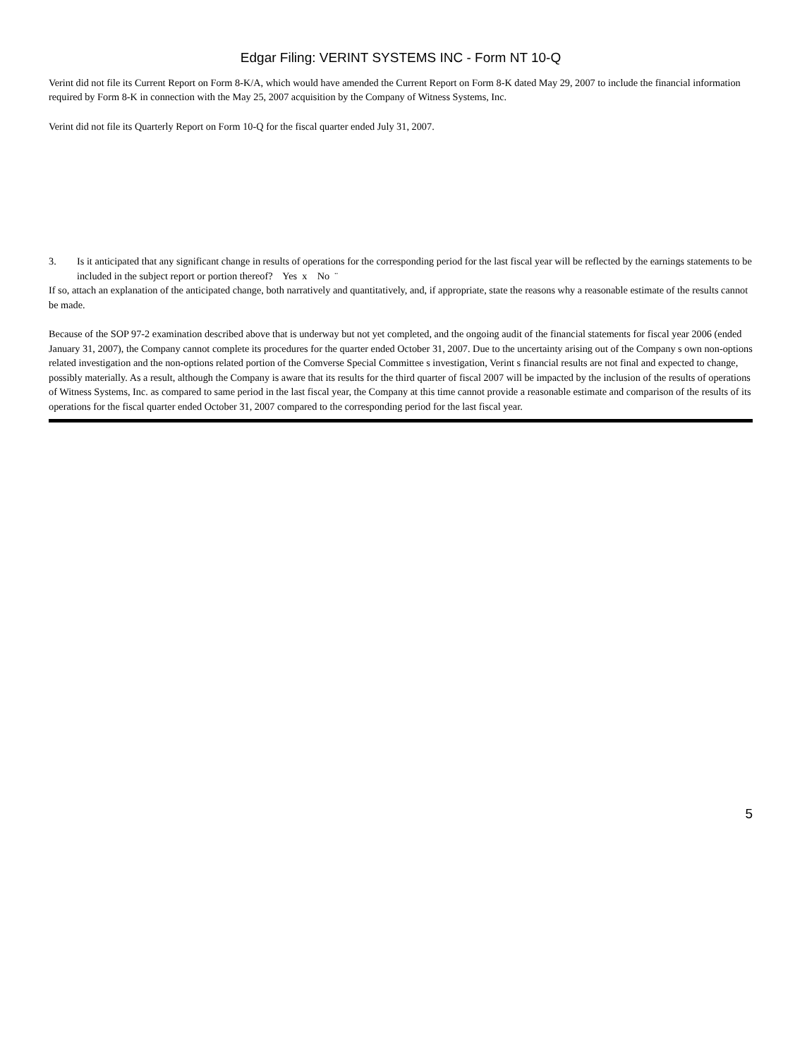Edgar Filing: VERINT SYSTEMS INC - Form NT 10-Q
Verint did not file its Current Report on Form 8-K/A, which would have amended the Current Report on Form 8-K dated May 29, 2007 to include the financial information required by Form 8-K in connection with the May 25, 2007 acquisition by the Company of Witness Systems, Inc.
Verint did not file its Quarterly Report on Form 10-Q for the fiscal quarter ended July 31, 2007.
3. Is it anticipated that any significant change in results of operations for the corresponding period for the last fiscal year will be reflected by the earnings statements to be included in the subject report or portion thereof? Yes x No ¨
If so, attach an explanation of the anticipated change, both narratively and quantitatively, and, if appropriate, state the reasons why a reasonable estimate of the results cannot be made.
Because of the SOP 97-2 examination described above that is underway but not yet completed, and the ongoing audit of the financial statements for fiscal year 2006 (ended January 31, 2007), the Company cannot complete its procedures for the quarter ended October 31, 2007. Due to the uncertainty arising out of the Company s own non-options related investigation and the non-options related portion of the Comverse Special Committee s investigation, Verint s financial results are not final and expected to change, possibly materially. As a result, although the Company is aware that its results for the third quarter of fiscal 2007 will be impacted by the inclusion of the results of operations of Witness Systems, Inc. as compared to same period in the last fiscal year, the Company at this time cannot provide a reasonable estimate and comparison of the results of its operations for the fiscal quarter ended October 31, 2007 compared to the corresponding period for the last fiscal year.
5